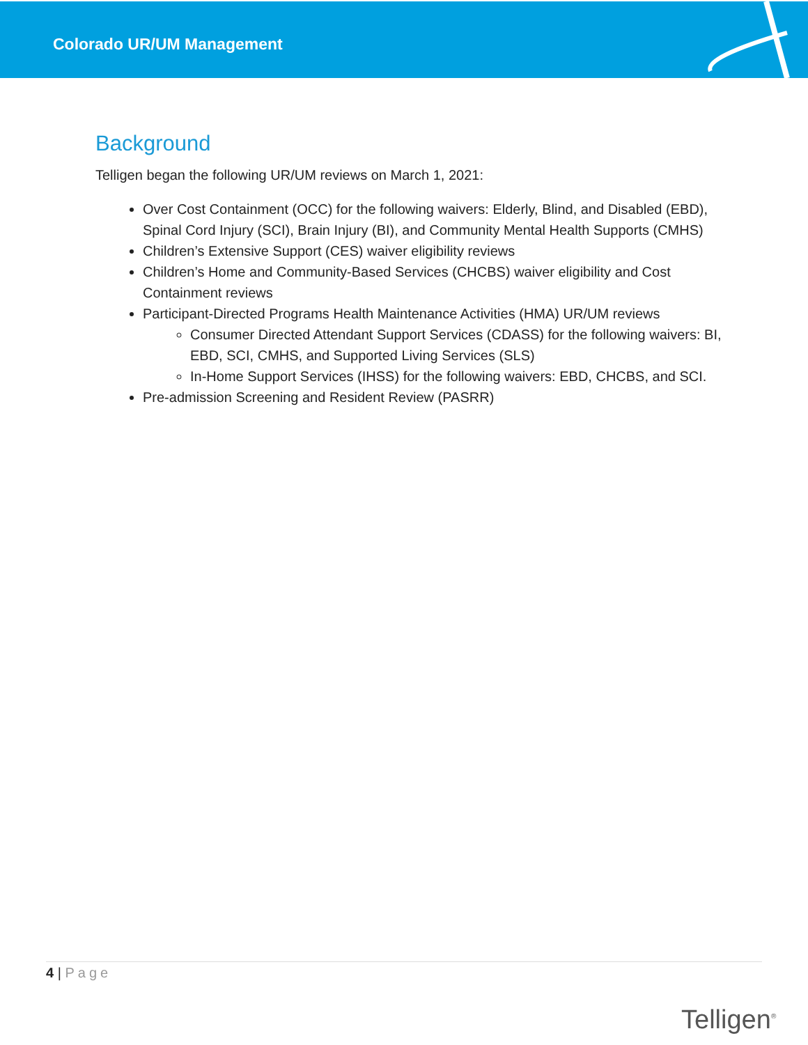Colorado UR/UM Management
Background
Telligen began the following UR/UM reviews on March 1, 2021:
Over Cost Containment (OCC) for the following waivers: Elderly, Blind, and Disabled (EBD), Spinal Cord Injury (SCI), Brain Injury (BI), and Community Mental Health Supports (CMHS)
Children’s Extensive Support (CES) waiver eligibility reviews
Children’s Home and Community-Based Services (CHCBS) waiver eligibility and Cost Containment reviews
Participant-Directed Programs Health Maintenance Activities (HMA) UR/UM reviews
Consumer Directed Attendant Support Services (CDASS) for the following waivers: BI, EBD, SCI, CMHS, and Supported Living Services (SLS)
In-Home Support Services (IHSS) for the following waivers: EBD, CHCBS, and SCI.
Pre-admission Screening and Resident Review (PASRR)
4 | Page
Telligen<sup>®</sup>